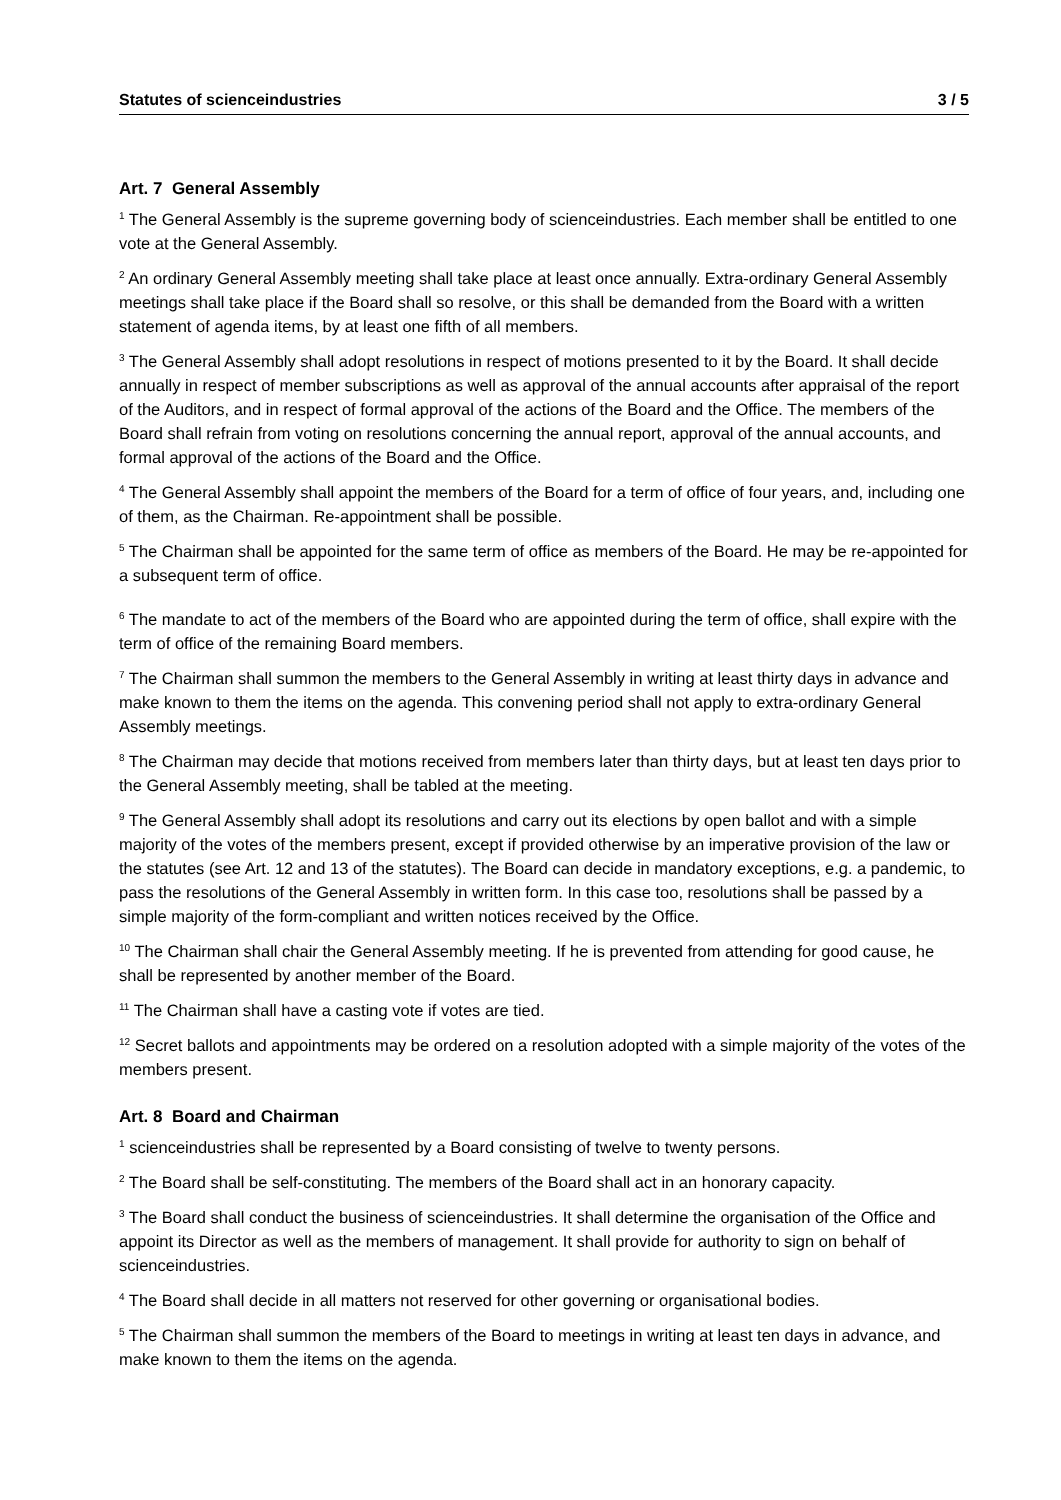Statutes of scienceindustries 3 / 5
Art. 7 General Assembly
<sup>1</sup> The General Assembly is the supreme governing body of scienceindustries. Each member shall be entitled to one vote at the General Assembly.
<sup>2</sup> An ordinary General Assembly meeting shall take place at least once annually. Extra-ordinary General Assembly meetings shall take place if the Board shall so resolve, or this shall be demanded from the Board with a written statement of agenda items, by at least one fifth of all members.
<sup>3</sup> The General Assembly shall adopt resolutions in respect of motions presented to it by the Board. It shall decide annually in respect of member subscriptions as well as approval of the annual accounts after appraisal of the report of the Auditors, and in respect of formal approval of the actions of the Board and the Office. The members of the Board shall refrain from voting on resolutions concerning the annual report, approval of the annual accounts, and formal approval of the actions of the Board and the Office.
<sup>4</sup> The General Assembly shall appoint the members of the Board for a term of office of four years, and, including one of them, as the Chairman. Re-appointment shall be possible.
<sup>5</sup> The Chairman shall be appointed for the same term of office as members of the Board. He may be re-appointed for a subsequent term of office.
<sup>6</sup> The mandate to act of the members of the Board who are appointed during the term of office, shall expire with the term of office of the remaining Board members.
<sup>7</sup> The Chairman shall summon the members to the General Assembly in writing at least thirty days in advance and make known to them the items on the agenda. This convening period shall not apply to extra-ordinary General Assembly meetings.
<sup>8</sup> The Chairman may decide that motions received from members later than thirty days, but at least ten days prior to the General Assembly meeting, shall be tabled at the meeting.
<sup>9</sup> The General Assembly shall adopt its resolutions and carry out its elections by open ballot and with a simple majority of the votes of the members present, except if provided otherwise by an imperative provision of the law or the statutes (see Art. 12 and 13 of the statutes). The Board can decide in mandatory exceptions, e.g. a pandemic, to pass the resolutions of the General Assembly in written form. In this case too, resolutions shall be passed by a simple majority of the form-compliant and written notices received by the Office.
<sup>10</sup> The Chairman shall chair the General Assembly meeting. If he is prevented from attending for good cause, he shall be represented by another member of the Board.
<sup>11</sup> The Chairman shall have a casting vote if votes are tied.
<sup>12</sup> Secret ballots and appointments may be ordered on a resolution adopted with a simple majority of the votes of the members present.
Art. 8 Board and Chairman
<sup>1</sup> scienceindustries shall be represented by a Board consisting of twelve to twenty persons.
<sup>2</sup> The Board shall be self-constituting. The members of the Board shall act in an honorary capacity.
<sup>3</sup> The Board shall conduct the business of scienceindustries. It shall determine the organisation of the Office and appoint its Director as well as the members of management. It shall provide for authority to sign on behalf of scienceindustries.
<sup>4</sup> The Board shall decide in all matters not reserved for other governing or organisational bodies.
<sup>5</sup> The Chairman shall summon the members of the Board to meetings in writing at least ten days in advance, and make known to them the items on the agenda.